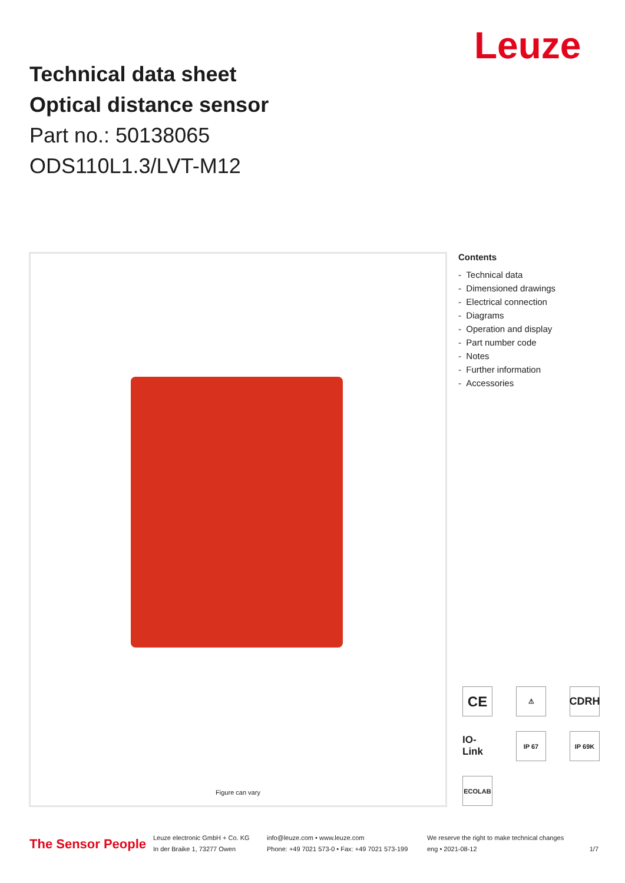Leuze
Technical data sheet
Optical distance sensor
Part no.: 50138065
ODS110L1.3/LVT-M12
Figure can vary
Contents
- Technical data
- Dimensioned drawings
- Electrical connection
- Diagrams
- Operation and display
- Part number code
- Notes
- Further information
- Accessories
CE
⚠
CDRH
IO-Link
IP 67
IP 69K
ECOLAB
The Sensor People
Leuze electronic GmbH + Co. KG
In der Braike 1, 73277 Owen
info@leuze.com • www.leuze.com
Phone: +49 7021 573-0 • Fax: +49 7021 573-199
We reserve the right to make technical changes
eng • 2021-08-12
1/7